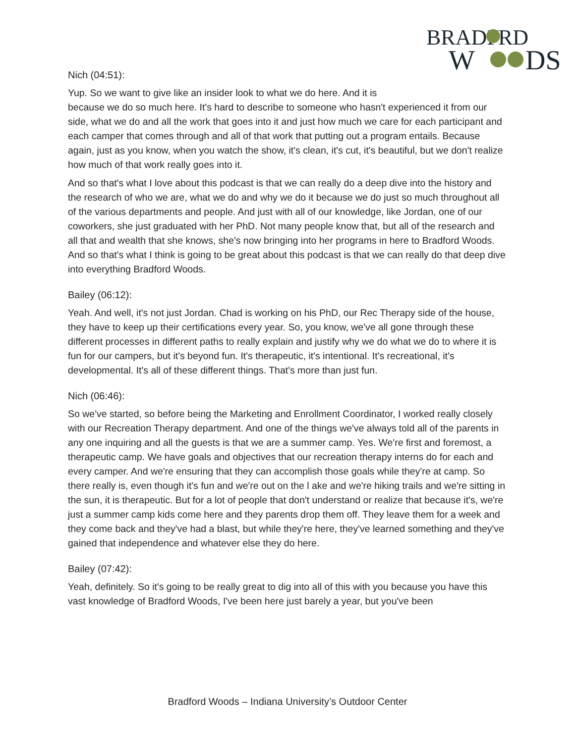BRADF
RD
W
DS
Nich (04:51):
Yup. So we want to give like an insider look to what we do here. And it is
because we do so much here. It's hard to describe to someone who hasn't experienced it from our side, what we do and all the work that goes into it and just how much we care for each participant and each camper that comes through and all of that work that putting out a program entails. Because again, just as you know, when you watch the show, it's clean, it's cut, it's beautiful, but we don't realize how much of that work really goes into it.
And so that's what I love about this podcast is that we can really do a deep dive into the history and the research of who we are, what we do and why we do it because we do just so much throughout all of the various departments and people. And just with all of our knowledge, like Jordan, one of our coworkers, she just graduated with her PhD. Not many people know that, but all of the research and all that and wealth that she knows, she's now bringing into her programs in here to Bradford Woods. And so that's what I think is going to be great about this podcast is that we can really do that deep dive into everything Bradford Woods.
Bailey (06:12):
Yeah. And well, it's not just Jordan. Chad is working on his PhD, our Rec Therapy side of the house, they have to keep up their certifications every year. So, you know, we've all gone through these different processes in different paths to really explain and justify why we do what we do to where it is fun for our campers, but it's beyond fun. It's therapeutic, it's intentional. It's recreational, it's developmental. It's all of these different things. That's more than just fun.
Nich (06:46):
So we've started, so before being the Marketing and Enrollment Coordinator, I worked really closely with our Recreation Therapy department. And one of the things we've always told all of the parents in any one inquiring and all the guests is that we are a summer camp. Yes. We're first and foremost, a therapeutic camp. We have goals and objectives that our recreation therapy interns do for each and every camper. And we're ensuring that they can accomplish those goals while they're at camp. So there really is, even though it's fun and we're out on the l ake and we're hiking trails and we're sitting in the sun, it is therapeutic. But for a lot of people that don't understand or realize that because it's, we're just a summer camp kids come here and they parents drop them off. They leave them for a week and they come back and they've had a blast, but while they're here, they've learned something and they've gained that independence and whatever else they do here.
Bailey (07:42):
Yeah, definitely. So it's going to be really great to dig into all of this with you because you have this vast knowledge of Bradford Woods, I've been here just barely a year, but you've been
Bradford Woods – Indiana University’s Outdoor Center